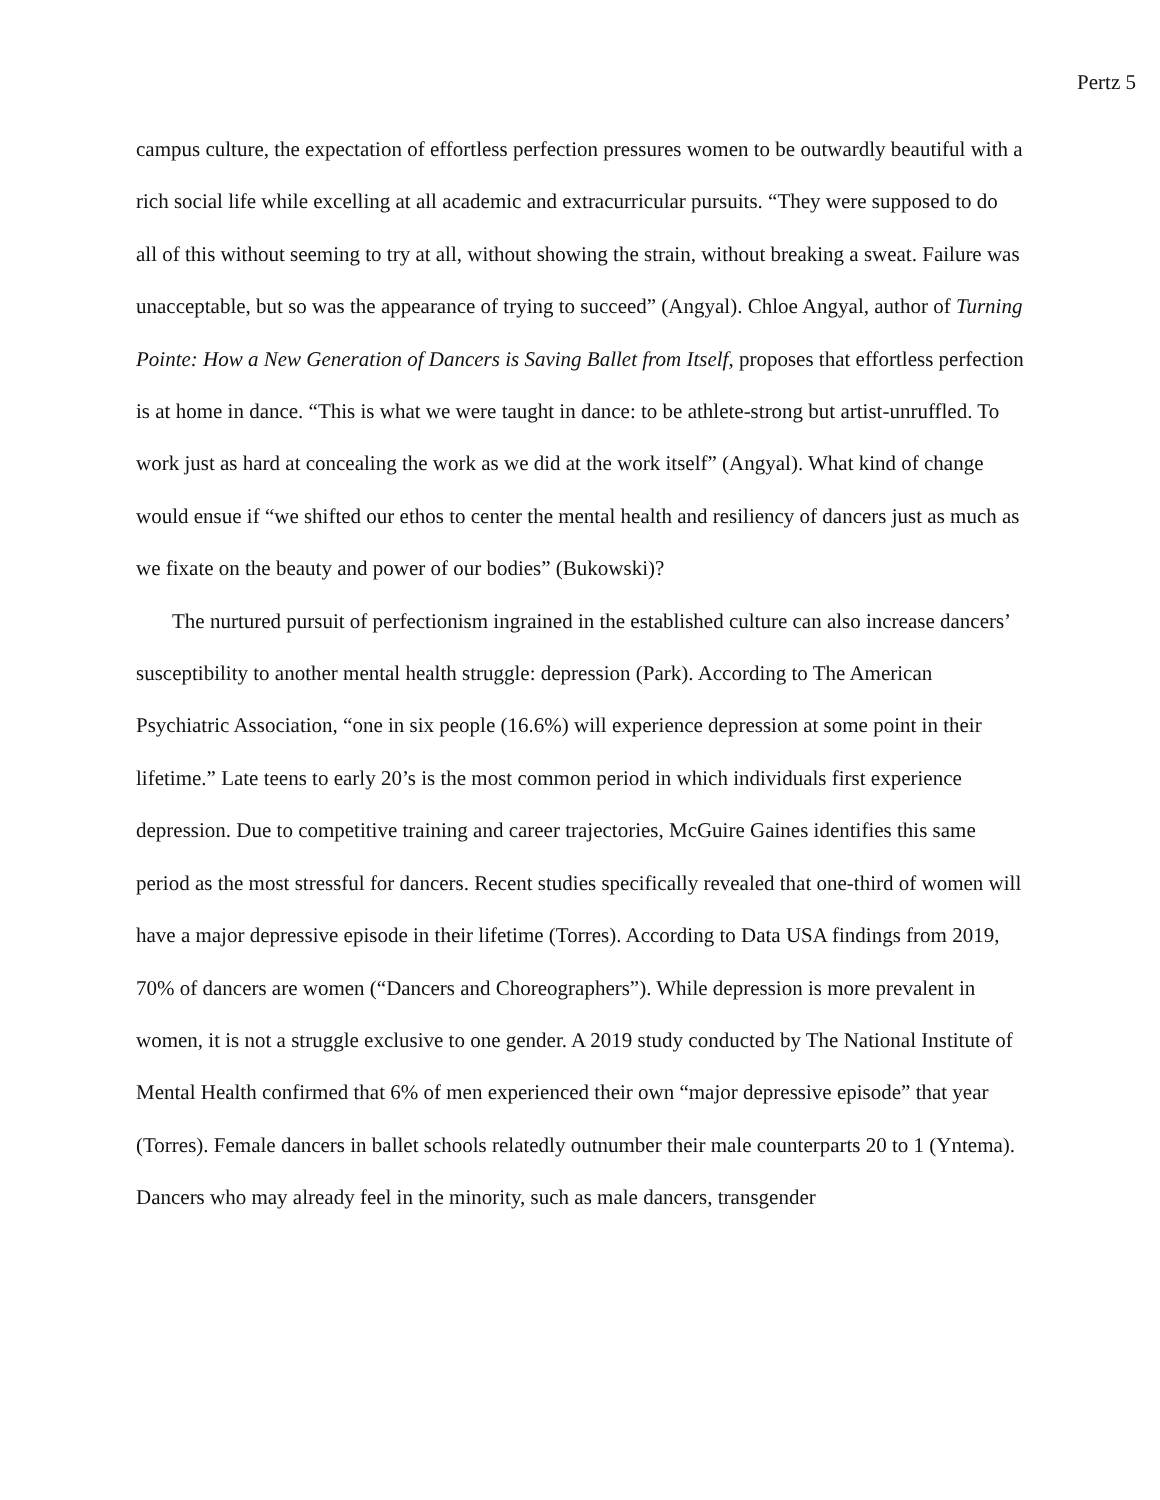Pertz 5
campus culture, the expectation of effortless perfection pressures women to be outwardly beautiful with a rich social life while excelling at all academic and extracurricular pursuits. “They were supposed to do all of this without seeming to try at all, without showing the strain, without breaking a sweat. Failure was unacceptable, but so was the appearance of trying to succeed” (Angyal). Chloe Angyal, author of Turning Pointe: How a New Generation of Dancers is Saving Ballet from Itself, proposes that effortless perfection is at home in dance. “This is what we were taught in dance: to be athlete-strong but artist-unruffled. To work just as hard at concealing the work as we did at the work itself” (Angyal). What kind of change would ensue if “we shifted our ethos to center the mental health and resiliency of dancers just as much as we fixate on the beauty and power of our bodies” (Bukowski)?
The nurtured pursuit of perfectionism ingrained in the established culture can also increase dancers’ susceptibility to another mental health struggle: depression (Park). According to The American Psychiatric Association, “one in six people (16.6%) will experience depression at some point in their lifetime.” Late teens to early 20’s is the most common period in which individuals first experience depression. Due to competitive training and career trajectories, McGuire Gaines identifies this same period as the most stressful for dancers. Recent studies specifically revealed that one-third of women will have a major depressive episode in their lifetime (Torres). According to Data USA findings from 2019, 70% of dancers are women (“Dancers and Choreographers”). While depression is more prevalent in women, it is not a struggle exclusive to one gender. A 2019 study conducted by The National Institute of Mental Health confirmed that 6% of men experienced their own “major depressive episode” that year (Torres). Female dancers in ballet schools relatedly outnumber their male counterparts 20 to 1 (Yntema). Dancers who may already feel in the minority, such as male dancers, transgender